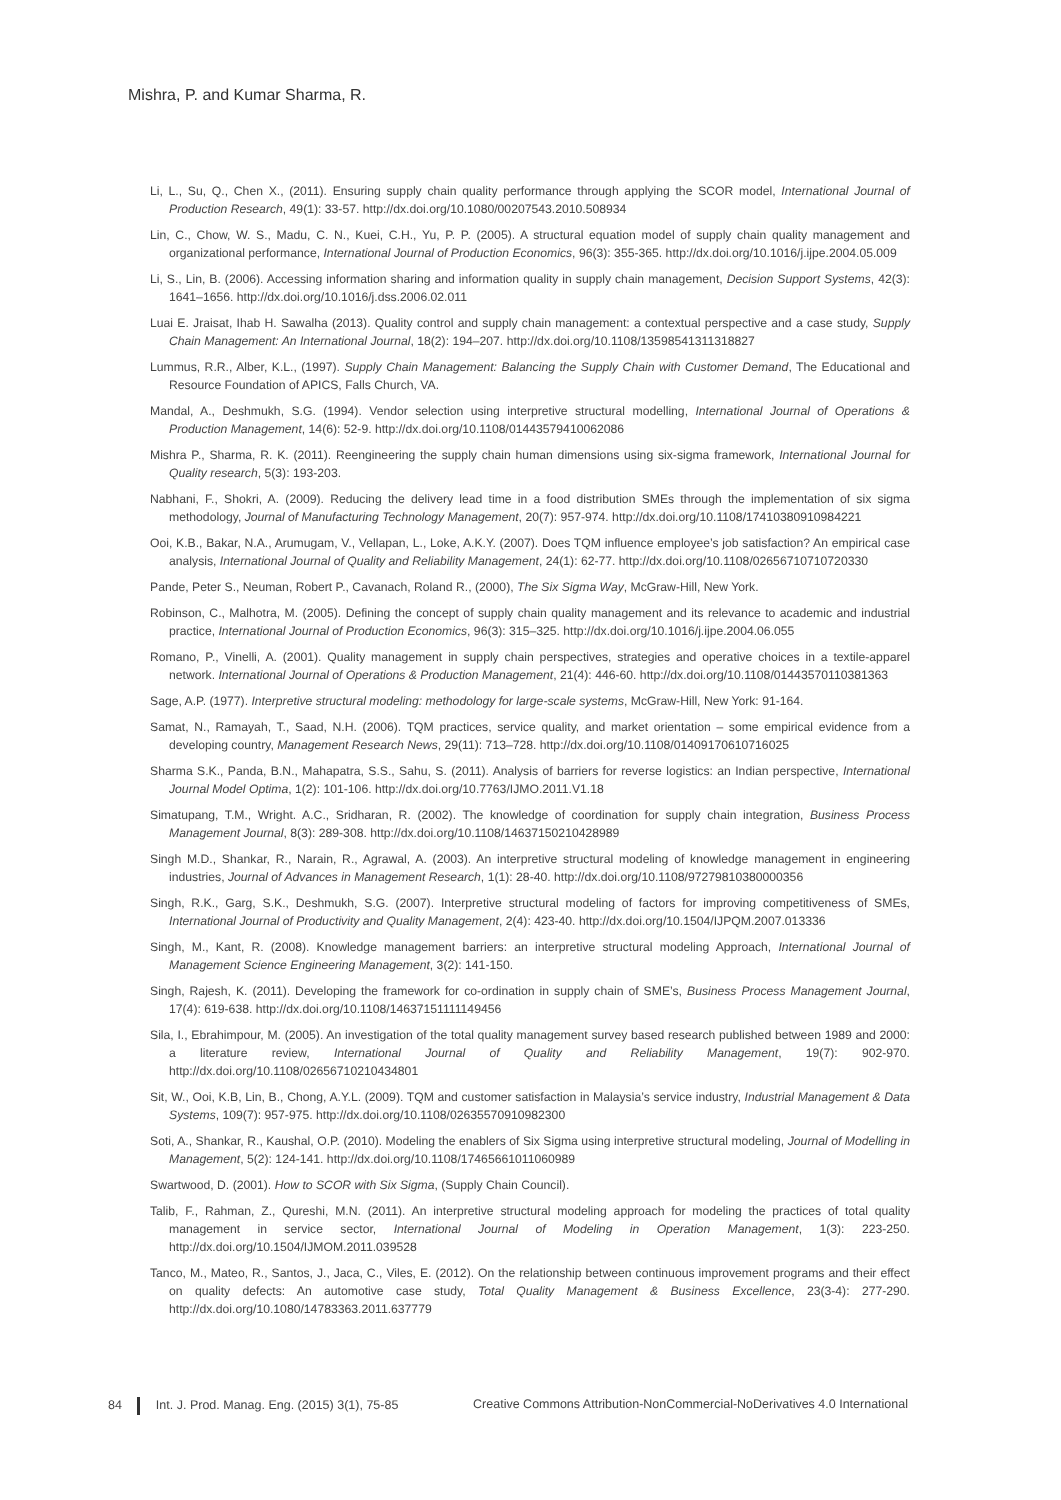Mishra, P. and Kumar Sharma, R.
Li, L., Su, Q., Chen X., (2011). Ensuring supply chain quality performance through applying the SCOR model, International Journal of Production Research, 49(1): 33-57. http://dx.doi.org/10.1080/00207543.2010.508934
Lin, C., Chow, W. S., Madu, C. N., Kuei, C.H., Yu, P. P. (2005). A structural equation model of supply chain quality management and organizational performance, International Journal of Production Economics, 96(3): 355-365. http://dx.doi.org/10.1016/j.ijpe.2004.05.009
Li, S., Lin, B. (2006). Accessing information sharing and information quality in supply chain management, Decision Support Systems, 42(3): 1641–1656. http://dx.doi.org/10.1016/j.dss.2006.02.011
Luai E. Jraisat, Ihab H. Sawalha (2013). Quality control and supply chain management: a contextual perspective and a case study, Supply Chain Management: An International Journal, 18(2): 194–207. http://dx.doi.org/10.1108/13598541311318827
Lummus, R.R., Alber, K.L., (1997). Supply Chain Management: Balancing the Supply Chain with Customer Demand, The Educational and Resource Foundation of APICS, Falls Church, VA.
Mandal, A., Deshmukh, S.G. (1994). Vendor selection using interpretive structural modelling, International Journal of Operations & Production Management, 14(6): 52-9. http://dx.doi.org/10.1108/01443579410062086
Mishra P., Sharma, R. K. (2011). Reengineering the supply chain human dimensions using six-sigma framework, International Journal for Quality research, 5(3): 193-203.
Nabhani, F., Shokri, A. (2009). Reducing the delivery lead time in a food distribution SMEs through the implementation of six sigma methodology, Journal of Manufacturing Technology Management, 20(7): 957-974. http://dx.doi.org/10.1108/17410380910984221
Ooi, K.B., Bakar, N.A., Arumugam, V., Vellapan, L., Loke, A.K.Y. (2007). Does TQM influence employee’s job satisfaction? An empirical case analysis, International Journal of Quality and Reliability Management, 24(1): 62-77. http://dx.doi.org/10.1108/02656710710720330
Pande, Peter S., Neuman, Robert P., Cavanach, Roland R., (2000), The Six Sigma Way, McGraw-Hill, New York.
Robinson, C., Malhotra, M. (2005). Defining the concept of supply chain quality management and its relevance to academic and industrial practice, International Journal of Production Economics, 96(3): 315–325. http://dx.doi.org/10.1016/j.ijpe.2004.06.055
Romano, P., Vinelli, A. (2001). Quality management in supply chain perspectives, strategies and operative choices in a textile-apparel network. International Journal of Operations & Production Management, 21(4): 446-60. http://dx.doi.org/10.1108/01443570110381363
Sage, A.P. (1977). Interpretive structural modeling: methodology for large-scale systems, McGraw-Hill, New York: 91-164.
Samat, N., Ramayah, T., Saad, N.H. (2006). TQM practices, service quality, and market orientation – some empirical evidence from a developing country, Management Research News, 29(11): 713–728. http://dx.doi.org/10.1108/01409170610716025
Sharma S.K., Panda, B.N., Mahapatra, S.S., Sahu, S. (2011). Analysis of barriers for reverse logistics: an Indian perspective, International Journal Model Optima, 1(2): 101-106. http://dx.doi.org/10.7763/IJMO.2011.V1.18
Simatupang, T.M., Wright. A.C., Sridharan, R. (2002). The knowledge of coordination for supply chain integration, Business Process Management Journal, 8(3): 289-308. http://dx.doi.org/10.1108/14637150210428989
Singh M.D., Shankar, R., Narain, R., Agrawal, A. (2003). An interpretive structural modeling of knowledge management in engineering industries, Journal of Advances in Management Research, 1(1): 28-40. http://dx.doi.org/10.1108/97279810380000356
Singh, R.K., Garg, S.K., Deshmukh, S.G. (2007). Interpretive structural modeling of factors for improving competitiveness of SMEs, International Journal of Productivity and Quality Management, 2(4): 423-40. http://dx.doi.org/10.1504/IJPQM.2007.013336
Singh, M., Kant, R. (2008). Knowledge management barriers: an interpretive structural modeling Approach, International Journal of Management Science Engineering Management, 3(2): 141-150.
Singh, Rajesh, K. (2011). Developing the framework for co-ordination in supply chain of SME’s, Business Process Management Journal, 17(4): 619-638. http://dx.doi.org/10.1108/14637151111149456
Sila, I., Ebrahimpour, M. (2005). An investigation of the total quality management survey based research published between 1989 and 2000: a literature review, International Journal of Quality and Reliability Management, 19(7): 902-970. http://dx.doi.org/10.1108/02656710210434801
Sit, W., Ooi, K.B, Lin, B., Chong, A.Y.L. (2009). TQM and customer satisfaction in Malaysia’s service industry, Industrial Management & Data Systems, 109(7): 957-975. http://dx.doi.org/10.1108/02635570910982300
Soti, A., Shankar, R., Kaushal, O.P. (2010). Modeling the enablers of Six Sigma using interpretive structural modeling, Journal of Modelling in Management, 5(2): 124-141. http://dx.doi.org/10.1108/17465661011060989
Swartwood, D. (2001). How to SCOR with Six Sigma, (Supply Chain Council).
Talib, F., Rahman, Z., Qureshi, M.N. (2011). An interpretive structural modeling approach for modeling the practices of total quality management in service sector, International Journal of Modeling in Operation Management, 1(3): 223-250. http://dx.doi.org/10.1504/IJMOM.2011.039528
Tanco, M., Mateo, R., Santos, J., Jaca, C., Viles, E. (2012). On the relationship between continuous improvement programs and their effect on quality defects: An automotive case study, Total Quality Management & Business Excellence, 23(3-4): 277-290. http://dx.doi.org/10.1080/14783363.2011.637779
84 Int. J. Prod. Manag. Eng. (2015) 3(1), 75-85
Creative Commons Attribution-NonCommercial-NoDerivatives 4.0 International